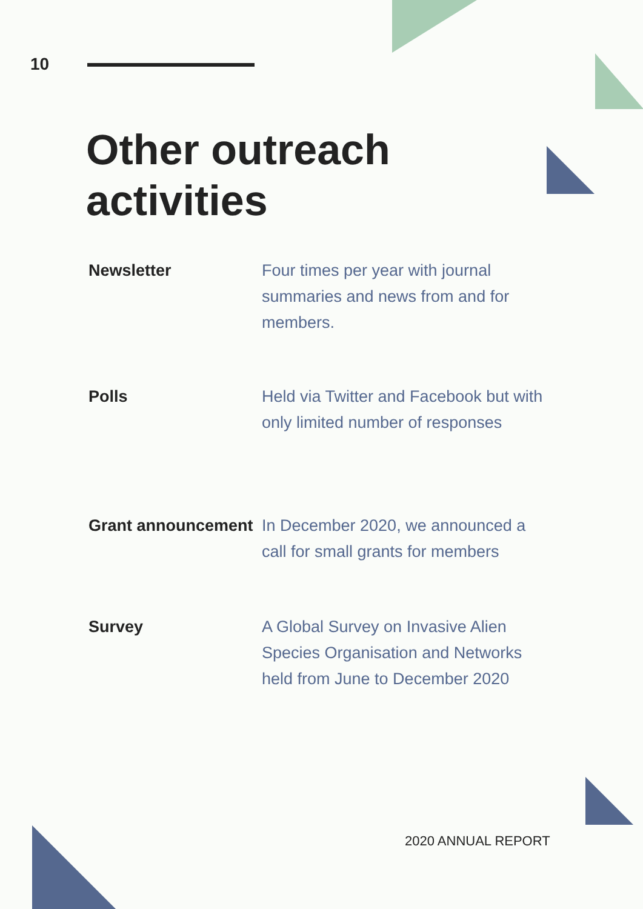10
Other outreach
activities
Newsletter Four times per year with journal summaries and news from and for members.
Polls Held via Twitter and Facebook but with only limited number of responses
Grant announcement
In December 2020, we announced a call for small grants for members
Survey A Global Survey on Invasive Alien Species Organisation and Networks held from June to December 2020
2020 ANNUAL REPORT